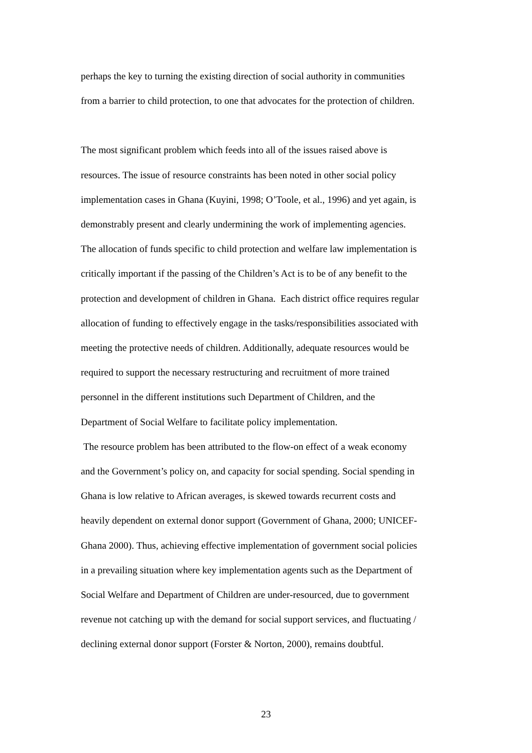perhaps the key to turning the existing direction of social authority in communities
from a barrier to child protection, to one that advocates for the protection of children.
The most significant problem which feeds into all of the issues raised above is
resources. The issue of resource constraints has been noted in other social policy
implementation cases in Ghana (Kuyini, 1998; O’Toole, et al., 1996) and yet again, is
demonstrably present and clearly undermining the work of implementing agencies.
The allocation of funds specific to child protection and welfare law implementation is
critically important if the passing of the Children’s Act is to be of any benefit to the
protection and development of children in Ghana. Each district office requires regular
allocation of funding to effectively engage in the tasks/responsibilities associated with
meeting the protective needs of children. Additionally, adequate resources would be
required to support the necessary restructuring and recruitment of more trained
personnel in the different institutions such Department of Children, and the
Department of Social Welfare to facilitate policy implementation.
The resource problem has been attributed to the flow-on effect of a weak economy
and the Government’s policy on, and capacity for social spending. Social spending in
Ghana is low relative to African averages, is skewed towards recurrent costs and
heavily dependent on external donor support (Government of Ghana, 2000; UNICEF-
Ghana 2000). Thus, achieving effective implementation of government social policies
in a prevailing situation where key implementation agents such as the Department of
Social Welfare and Department of Children are under-resourced, due to government
revenue not catching up with the demand for social support services, and fluctuating /
declining external donor support (Forster & Norton, 2000), remains doubtful.
23